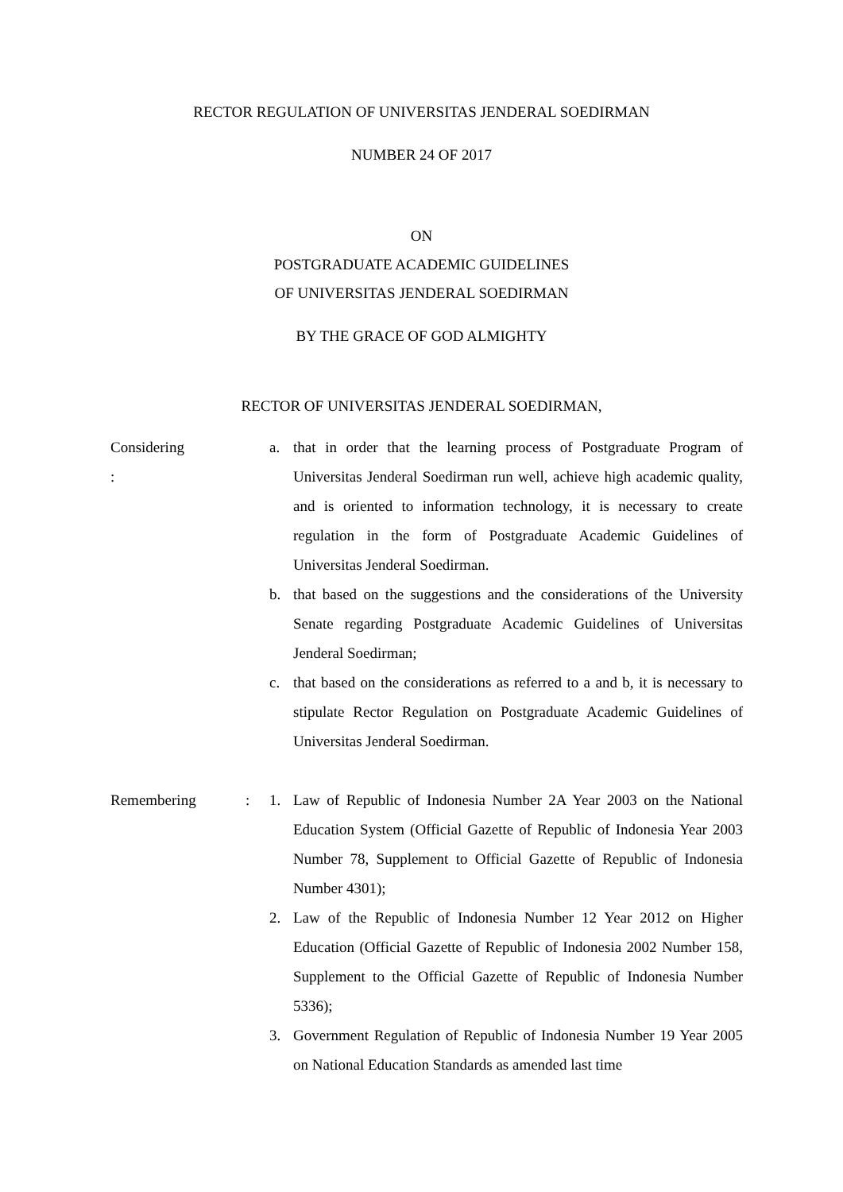RECTOR REGULATION OF UNIVERSITAS JENDERAL SOEDIRMAN
NUMBER 24 OF 2017
ON
POSTGRADUATE ACADEMIC GUIDELINES
OF UNIVERSITAS JENDERAL SOEDIRMAN
BY THE GRACE OF GOD ALMIGHTY
RECTOR OF UNIVERSITAS JENDERAL SOEDIRMAN,
Considering
:
a. that in order that the learning process of Postgraduate Program of Universitas Jenderal Soedirman run well, achieve high academic quality, and is oriented to information technology, it is necessary to create regulation in the form of Postgraduate Academic Guidelines of Universitas Jenderal Soedirman.
b. that based on the suggestions and the considerations of the University Senate regarding Postgraduate Academic Guidelines of Universitas Jenderal Soedirman;
c. that based on the considerations as referred to a and b, it is necessary to stipulate Rector Regulation on Postgraduate Academic Guidelines of Universitas Jenderal Soedirman.
Remembering : 1. Law of Republic of Indonesia Number 2A Year 2003 on the National Education System (Official Gazette of Republic of Indonesia Year 2003 Number 78, Supplement to Official Gazette of Republic of Indonesia Number 4301);
2. Law of the Republic of Indonesia Number 12 Year 2012 on Higher Education (Official Gazette of Republic of Indonesia 2002 Number 158, Supplement to the Official Gazette of Republic of Indonesia Number 5336);
3. Government Regulation of Republic of Indonesia Number 19 Year 2005 on National Education Standards as amended last time